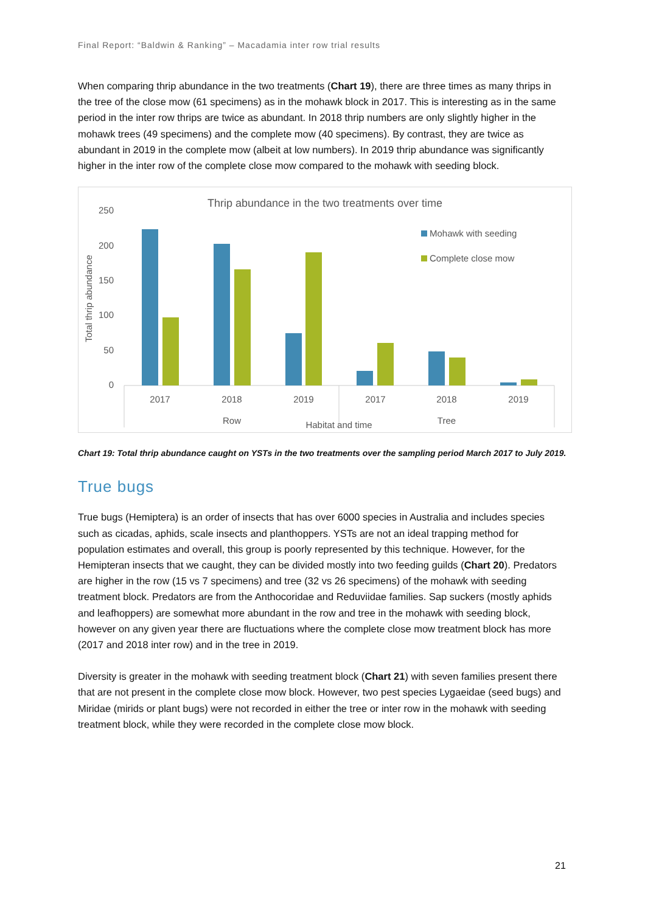Final Report: “Baldwin & Ranking” – Macadamia inter row trial results
When comparing thrip abundance in the two treatments (Chart 19), there are three times as many thrips in the tree of the close mow (61 specimens) as in the mohawk block in 2017. This is interesting as in the same period in the inter row thrips are twice as abundant. In 2018 thrip numbers are only slightly higher in the mohawk trees (49 specimens) and the complete mow (40 specimens). By contrast, they are twice as abundant in 2019 in the complete mow (albeit at low numbers). In 2019 thrip abundance was significantly higher in the inter row of the complete close mow compared to the mohawk with seeding block.
Thrip abundance in the two treatments over time
250
200
150
100
50
0
Total thrip abundance
2017
2018
2019
2017
2018
2019
Row
Tree
Habitat and time
Mohawk with seeding
Complete close mow
Chart 19: Total thrip abundance caught on YSTs in the two treatments over the sampling period March 2017 to July 2019.
True bugs
True bugs (Hemiptera) is an order of insects that has over 6000 species in Australia and includes species such as cicadas, aphids, scale insects and planthoppers. YSTs are not an ideal trapping method for population estimates and overall, this group is poorly represented by this technique. However, for the Hemipteran insects that we caught, they can be divided mostly into two feeding guilds (Chart 20). Predators are higher in the row (15 vs 7 specimens) and tree (32 vs 26 specimens) of the mohawk with seeding treatment block. Predators are from the Anthocoridae and Reduviidae families. Sap suckers (mostly aphids and leafhoppers) are somewhat more abundant in the row and tree in the mohawk with seeding block, however on any given year there are fluctuations where the complete close mow treatment block has more (2017 and 2018 inter row) and in the tree in 2019.
Diversity is greater in the mohawk with seeding treatment block (Chart 21) with seven families present there that are not present in the complete close mow block. However, two pest species Lygaeidae (seed bugs) and Miridae (mirids or plant bugs) were not recorded in either the tree or inter row in the mohawk with seeding treatment block, while they were recorded in the complete close mow block.
21